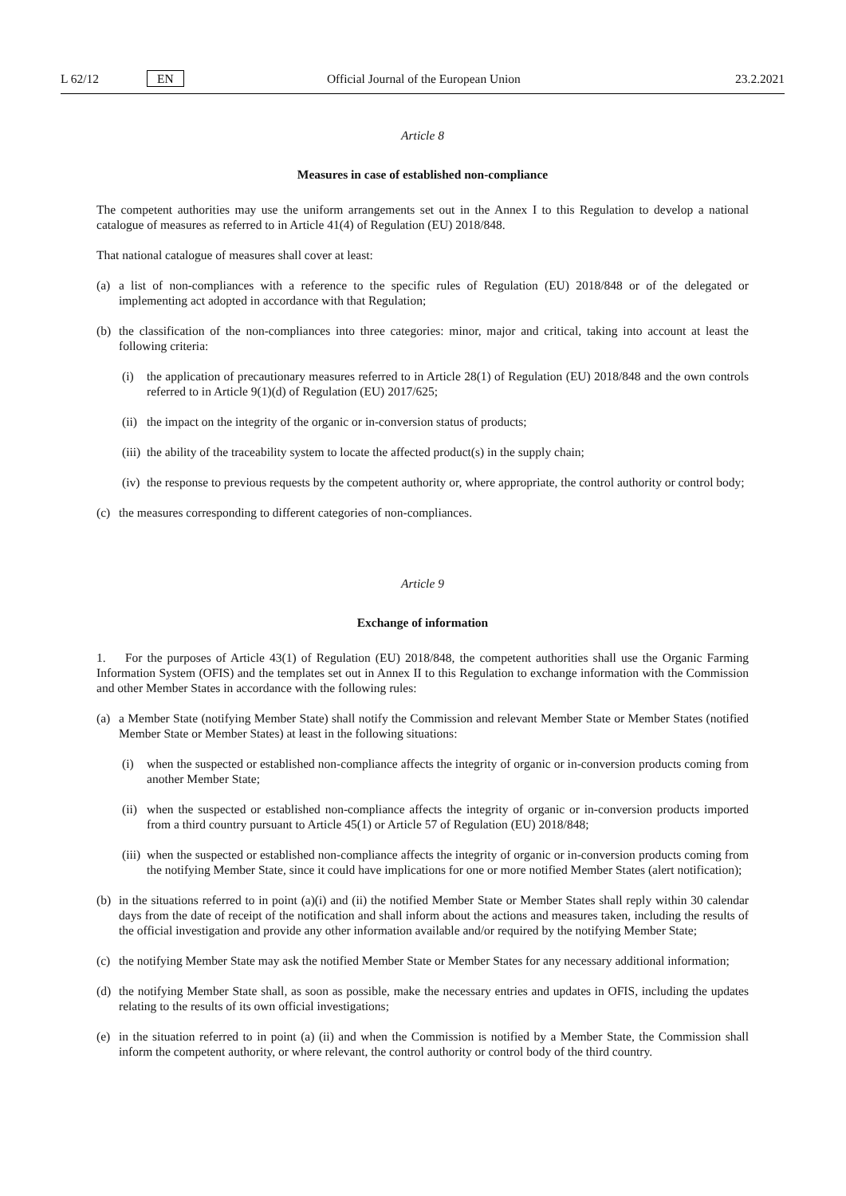L 62/12 EN Official Journal of the European Union 23.2.2021
Article 8
Measures in case of established non-compliance
The competent authorities may use the uniform arrangements set out in the Annex I to this Regulation to develop a national catalogue of measures as referred to in Article 41(4) of Regulation (EU) 2018/848.
That national catalogue of measures shall cover at least:
(a) a list of non-compliances with a reference to the specific rules of Regulation (EU) 2018/848 or of the delegated or implementing act adopted in accordance with that Regulation;
(b) the classification of the non-compliances into three categories: minor, major and critical, taking into account at least the following criteria:
(i) the application of precautionary measures referred to in Article 28(1) of Regulation (EU) 2018/848 and the own controls referred to in Article 9(1)(d) of Regulation (EU) 2017/625;
(ii) the impact on the integrity of the organic or in-conversion status of products;
(iii) the ability of the traceability system to locate the affected product(s) in the supply chain;
(iv) the response to previous requests by the competent authority or, where appropriate, the control authority or control body;
(c) the measures corresponding to different categories of non-compliances.
Article 9
Exchange of information
1. For the purposes of Article 43(1) of Regulation (EU) 2018/848, the competent authorities shall use the Organic Farming Information System (OFIS) and the templates set out in Annex II to this Regulation to exchange information with the Commission and other Member States in accordance with the following rules:
(a) a Member State (notifying Member State) shall notify the Commission and relevant Member State or Member States (notified Member State or Member States) at least in the following situations:
(i) when the suspected or established non-compliance affects the integrity of organic or in-conversion products coming from another Member State;
(ii) when the suspected or established non-compliance affects the integrity of organic or in-conversion products imported from a third country pursuant to Article 45(1) or Article 57 of Regulation (EU) 2018/848;
(iii) when the suspected or established non-compliance affects the integrity of organic or in-conversion products coming from the notifying Member State, since it could have implications for one or more notified Member States (alert notification);
(b) in the situations referred to in point (a)(i) and (ii) the notified Member State or Member States shall reply within 30 calendar days from the date of receipt of the notification and shall inform about the actions and measures taken, including the results of the official investigation and provide any other information available and/or required by the notifying Member State;
(c) the notifying Member State may ask the notified Member State or Member States for any necessary additional information;
(d) the notifying Member State shall, as soon as possible, make the necessary entries and updates in OFIS, including the updates relating to the results of its own official investigations;
(e) in the situation referred to in point (a) (ii) and when the Commission is notified by a Member State, the Commission shall inform the competent authority, or where relevant, the control authority or control body of the third country.